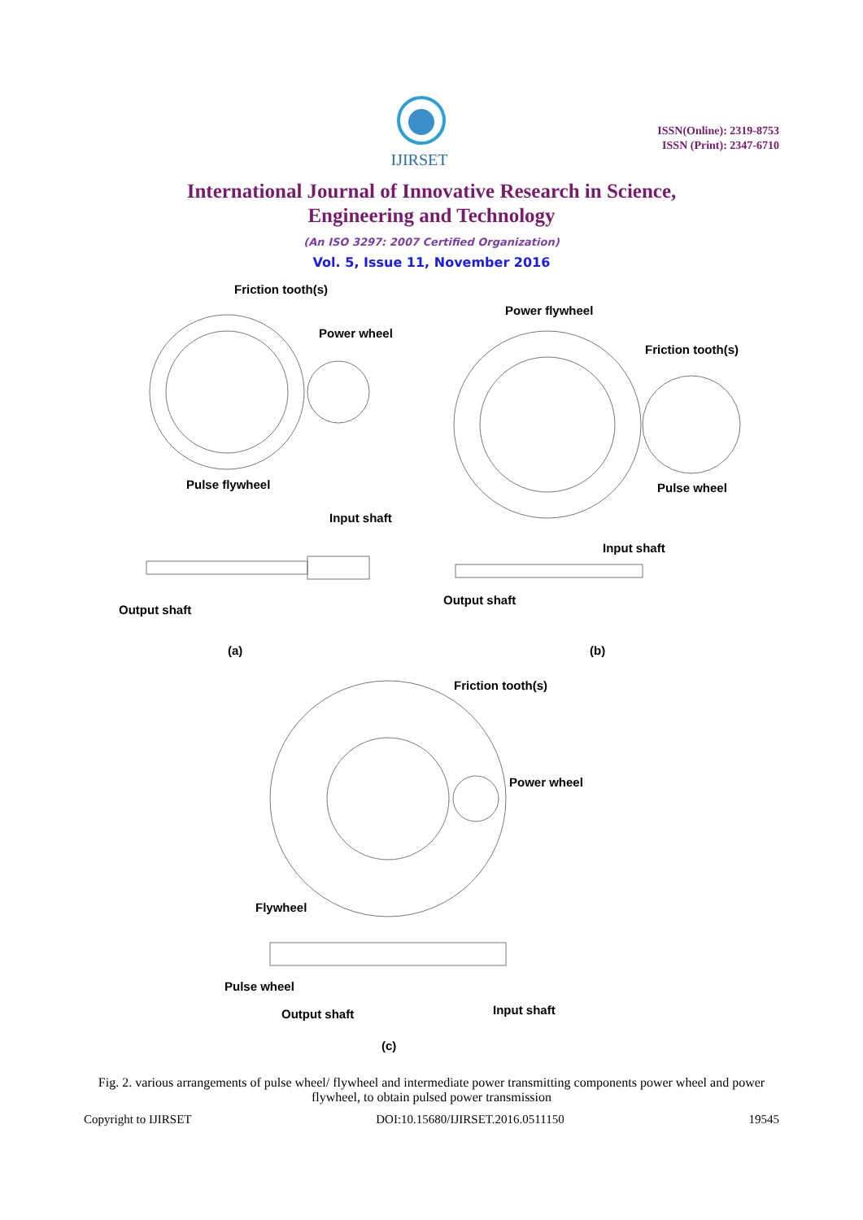IJIRSET
ISSN(Online): 2319-8753
ISSN (Print): 2347-6710
International Journal of Innovative Research in Science,
Engineering and Technology
(An ISO 3297: 2007 Certified Organization)
Vol. 5, Issue 11, November 2016
Friction tooth(s)
Power wheel
Power flywheel
Friction tooth(s)
Pulse flywheel Pulse wheel
Input shaft
Input shaft
Output shaft
Output shaft
(a) (b)
Friction tooth(s)
Power wheel
Flywheel
Pulse wheel
Input shaft Output shaft
(c)
Fig. 2. various arrangements of pulse wheel/ flywheel and intermediate power transmitting components power wheel and power flywheel, to obtain pulsed power transmission
Copyright to IJIRSET DOI:10.15680/IJIRSET.2016.0511150 19545